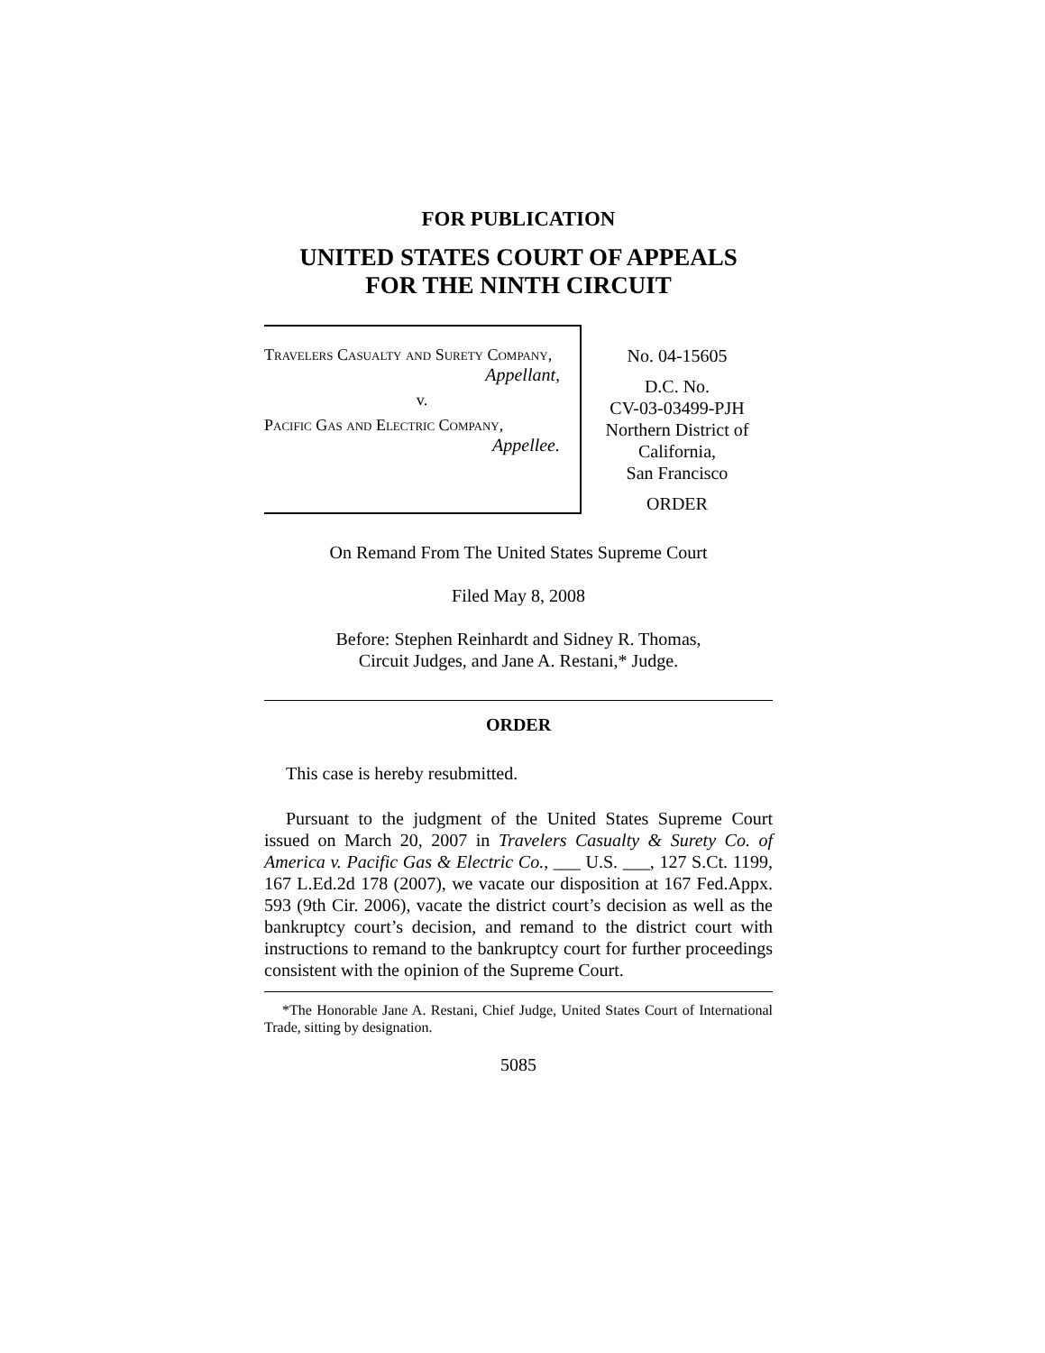FOR PUBLICATION
UNITED STATES COURT OF APPEALS
FOR THE NINTH CIRCUIT
Travelers Casualty and Surety Company,
Appellant,
v.
Pacific Gas and Electric Company,
Appellee.
No. 04-15605
D.C. No.
CV-03-03499-PJH
Northern District of
California,
San Francisco
ORDER
On Remand From The United States Supreme Court
Filed May 8, 2008
Before: Stephen Reinhardt and Sidney R. Thomas,
Circuit Judges, and Jane A. Restani,* Judge.
ORDER
This case is hereby resubmitted.
Pursuant to the judgment of the United States Supreme Court issued on March 20, 2007 in Travelers Casualty & Surety Co. of America v. Pacific Gas & Electric Co., ___ U.S. ___, 127 S.Ct. 1199, 167 L.Ed.2d 178 (2007), we vacate our disposition at 167 Fed.Appx. 593 (9th Cir. 2006), vacate the district court’s decision as well as the bankruptcy court’s decision, and remand to the district court with instructions to remand to the bankruptcy court for further proceedings consistent with the opinion of the Supreme Court.
*The Honorable Jane A. Restani, Chief Judge, United States Court of International Trade, sitting by designation.
5085